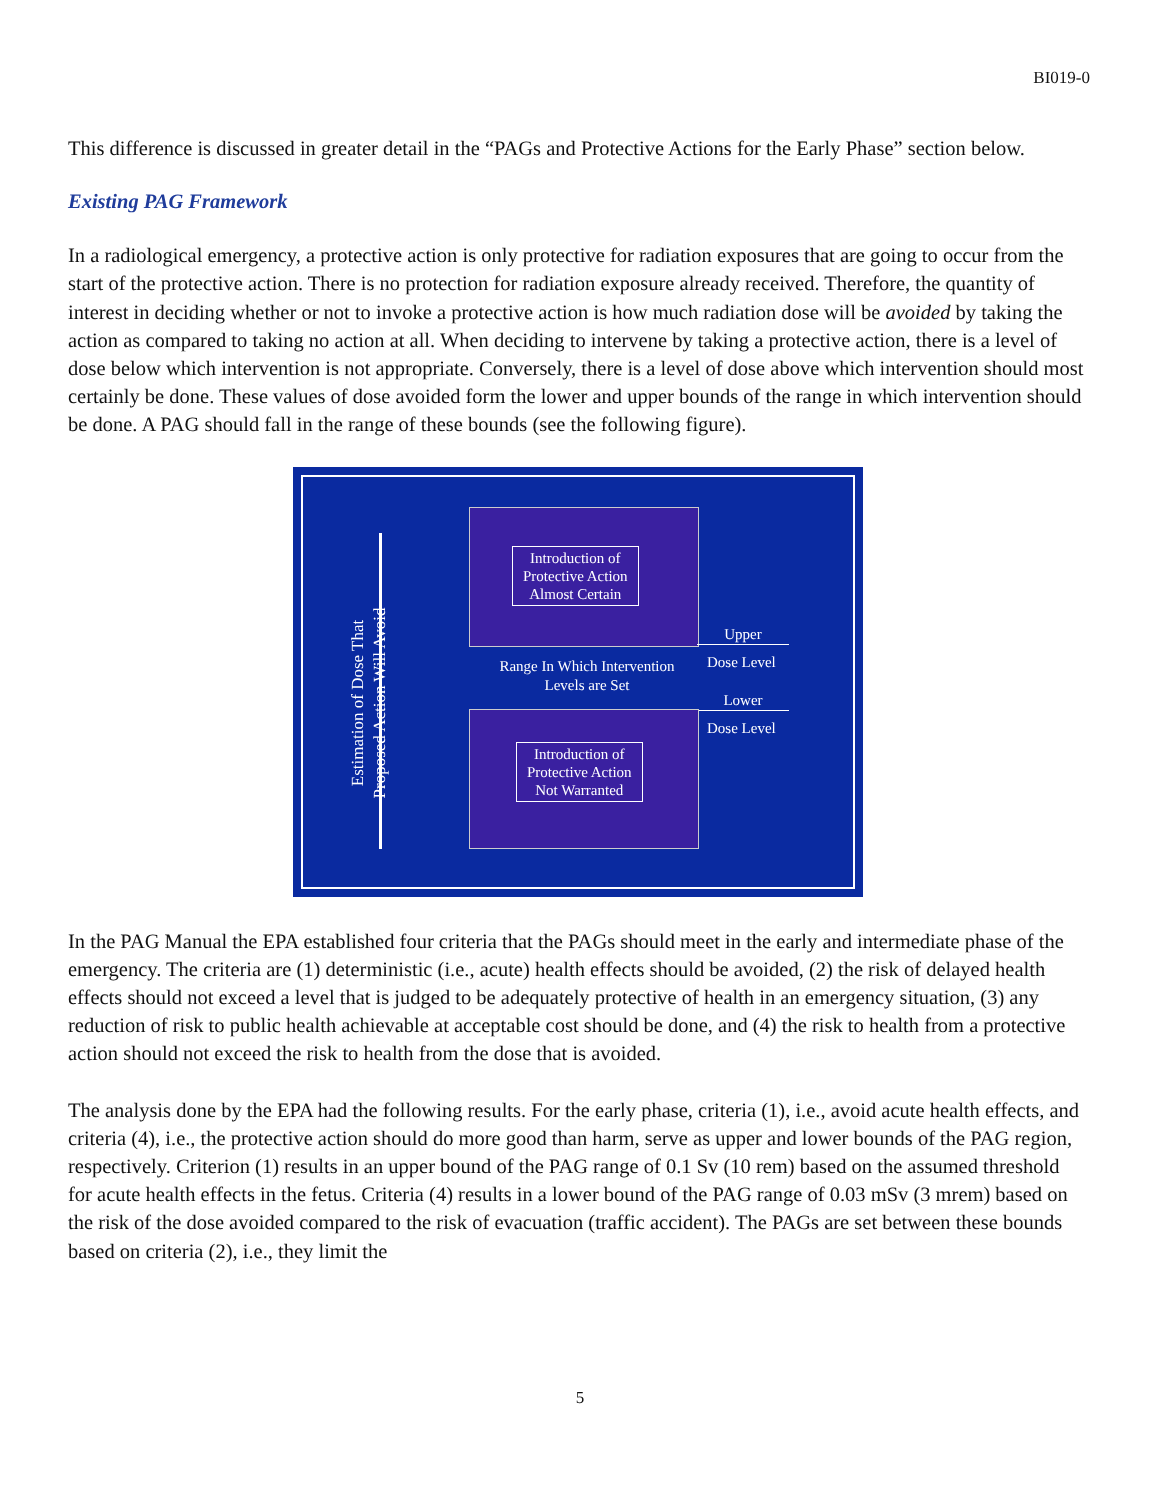BI019-0
This difference is discussed in greater detail in the “PAGs and Protective Actions for the Early Phase” section below.
Existing PAG Framework
In a radiological emergency, a protective action is only protective for radiation exposures that are going to occur from the start of the protective action. There is no protection for radiation exposure already received. Therefore, the quantity of interest in deciding whether or not to invoke a protective action is how much radiation dose will be avoided by taking the action as compared to taking no action at all. When deciding to intervene by taking a protective action, there is a level of dose below which intervention is not appropriate. Conversely, there is a level of dose above which intervention should most certainly be done. These values of dose avoided form the lower and upper bounds of the range in which intervention should be done. A PAG should fall in the range of these bounds (see the following figure).
Estimation of Dose That
Proposed Action Will Avoid
Introduction of
Protective Action
Almost Certain
Range In Which Intervention
Levels are Set
Upper
Dose Level
Lower
Dose Level
Introduction of
Protective Action
Not Warranted
In the PAG Manual the EPA established four criteria that the PAGs should meet in the early and intermediate phase of the emergency. The criteria are (1) deterministic (i.e., acute) health effects should be avoided, (2) the risk of delayed health effects should not exceed a level that is judged to be adequately protective of health in an emergency situation, (3) any reduction of risk to public health achievable at acceptable cost should be done, and (4) the risk to health from a protective action should not exceed the risk to health from the dose that is avoided.
The analysis done by the EPA had the following results. For the early phase, criteria (1), i.e., avoid acute health effects, and criteria (4), i.e., the protective action should do more good than harm, serve as upper and lower bounds of the PAG region, respectively. Criterion (1) results in an upper bound of the PAG range of 0.1 Sv (10 rem) based on the assumed threshold for acute health effects in the fetus. Criteria (4) results in a lower bound of the PAG range of 0.03 mSv (3 mrem) based on the risk of the dose avoided compared to the risk of evacuation (traffic accident). The PAGs are set between these bounds based on criteria (2), i.e., they limit the
5